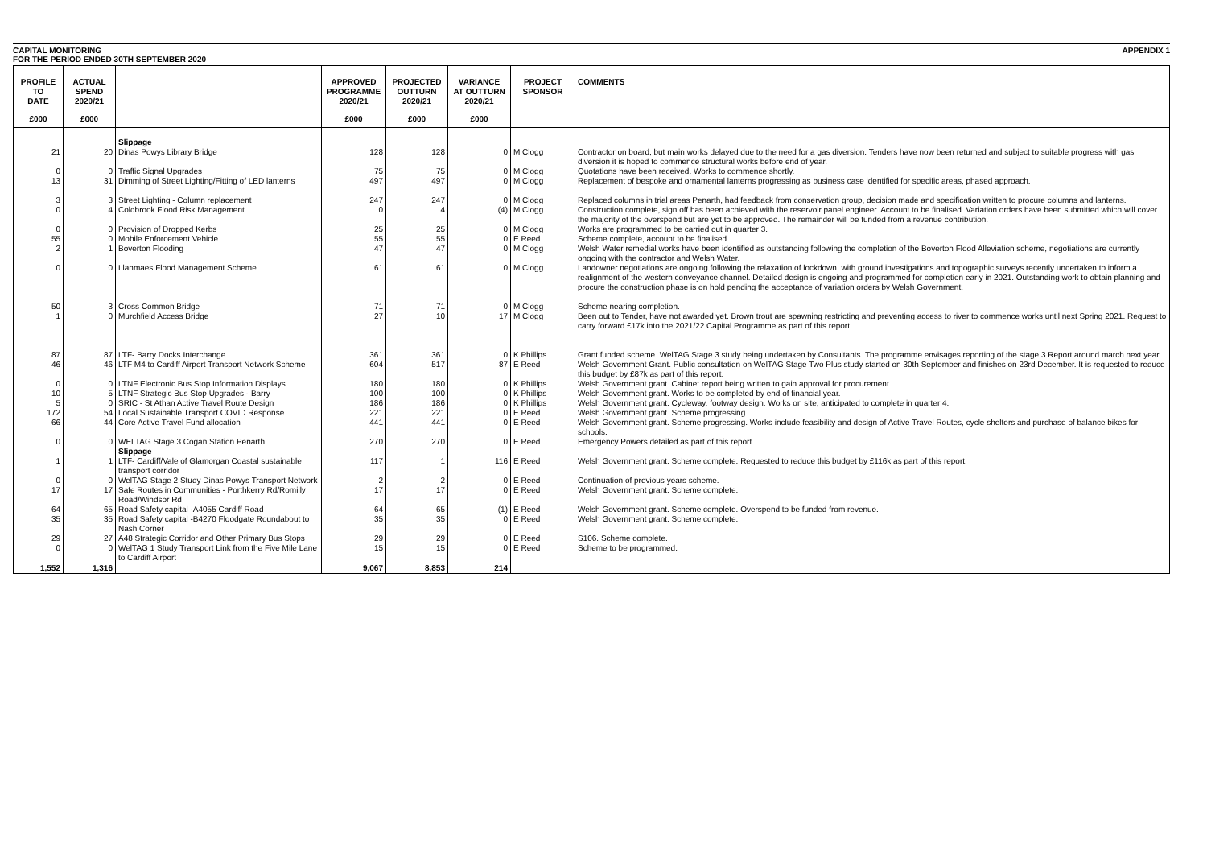CAPITAL MONITORING
FOR THE PERIOD ENDED 30TH SEPTEMBER 2020 APPENDIX 1
| PROFILE TO DATE | ACTUAL SPEND 2020/21 | | APPROVED PROGRAMME 2020/21 | PROJECTED OUTTURN 2020/21 | VARIANCE AT OUTTURN 2020/21 | PROJECT SPONSOR | COMMENTS |
| --- | --- | --- | --- | --- | --- | --- | --- |
| £000 | £000 | | £000 | £000 | £000 | | |
| | | Slippage | | | | | |
| 21 | 20 | Dinas Powys Library Bridge | 128 | 128 | 0 | M Clogg | Contractor on board, but main works delayed due to the need for a gas diversion. Tenders have now been returned and subject to suitable progress with gas diversion it is hoped to commence structural works before end of year. |
| 0 | 0 | Traffic Signal Upgrades | 75 | 75 | 0 | M Clogg | Quotations have been received. Works to commence shortly. |
| 13 | 31 | Dimming of Street Lighting/Fitting of LED lanterns | 497 | 497 | 0 | M Clogg | Replacement of bespoke and ornamental lanterns progressing as business case identified for specific areas, phased approach. |
| 3 | 3 | Street Lighting - Column replacement | 247 | 247 | 0 | M Clogg | Replaced columns in trial areas Penarth, had feedback from conservation group, decision made and specification written to procure columns and lanterns. |
| 0 | 4 | Coldbrook Flood Risk Management | 0 | 4 | (4) | M Clogg | Construction complete, sign off has been achieved with the reservoir panel engineer. Account to be finalised. Variation orders have been submitted which will cover the majority of the overspend but are yet to be approved. The remainder will be funded from a revenue contribution. |
| 0 | 0 | Provision of Dropped Kerbs | 25 | 25 | 0 | M Clogg | Works are programmed to be carried out in quarter 3. |
| 55 | 0 | Mobile Enforcement Vehicle | 55 | 55 | 0 | E Reed | Scheme complete, account to be finalised. |
| 2 | 1 | Boverton Flooding | 47 | 47 | 0 | M Clogg | Welsh Water remedial works have been identified as outstanding following the completion of the Boverton Flood Alleviation scheme, negotiations are currently ongoing with the contractor and Welsh Water. |
| 0 | 0 | Llanmaes Flood Management Scheme | 61 | 61 | 0 | M Clogg | Landowner negotiations are ongoing following the relaxation of lockdown, with ground investigations and topographic surveys recently undertaken to inform a realignment of the western conveyance channel. Detailed design is ongoing and programmed for completion early in 2021. Outstanding work to obtain planning and procure the construction phase is on hold pending the acceptance of variation orders by Welsh Government. |
| 50 | 3 | Cross Common Bridge | 71 | 71 | 0 | M Clogg | Scheme nearing completion. |
| 1 | 0 | Murchfield Access Bridge | 27 | 10 | 17 | M Clogg | Been out to Tender, have not awarded yet. Brown trout are spawning restricting and preventing access to river to commence works until next Spring 2021. Request to carry forward £17k into the 2021/22 Capital Programme as part of this report. |
| 87 | 87 | LTF- Barry Docks Interchange | 361 | 361 | 0 | K Phillips | Grant funded scheme. WelTAG Stage 3 study being undertaken by Consultants. The programme envisages reporting of the stage 3 Report around march next year. |
| 46 | 46 | LTF M4 to Cardiff Airport Transport Network Scheme | 604 | 517 | 87 | E Reed | Welsh Government Grant. Public consultation on WelTAG Stage Two Plus study started on 30th September and finishes on 23rd December. It is requested to reduce this budget by £87k as part of this report. |
| 0 | 0 | LTNF Electronic Bus Stop Information Displays | 180 | 180 | 0 | K Phillips | Welsh Government grant. Cabinet report being written to gain approval for procurement. |
| 10 | 5 | LTNF Strategic Bus Stop Upgrades - Barry | 100 | 100 | 0 | K Phillips | Welsh Government grant. Works to be completed by end of financial year. |
| 5 | 0 | SRIC - St Athan Active Travel Route Design | 186 | 186 | 0 | K Phillips | Welsh Government grant. Cycleway, footway design. Works on site, anticipated to complete in quarter 4. |
| 172 | 54 | Local Sustainable Transport COVID Response | 221 | 221 | 0 | E Reed | Welsh Government grant. Scheme progressing. |
| 66 | 44 | Core Active Travel Fund allocation | 441 | 441 | 0 | E Reed | Welsh Government grant. Scheme progressing. Works include feasibility and design of Active Travel Routes, cycle shelters and purchase of balance bikes for schools. |
| 0 | 0 | WELTAG Stage 3 Cogan Station Penarth Slippage | 270 | 270 | 0 | E Reed | Emergency Powers detailed as part of this report. |
| 1 | 1 | LTF- Cardiff/Vale of Glamorgan Coastal sustainable transport corridor | 117 | 1 | 116 | E Reed | Welsh Government grant. Scheme complete. Requested to reduce this budget by £116k as part of this report. |
| 0 | 0 | WelTAG Stage 2 Study Dinas Powys Transport Network | 2 | 2 | 0 | E Reed | Continuation of previous years scheme. |
| 17 | 17 | Safe Routes in Communities - Porthkerry Rd/Romilly Road/Windsor Rd | 17 | 17 | 0 | E Reed | Welsh Government grant. Scheme complete. |
| 64 | 65 | Road Safety capital -A4055 Cardiff Road | 64 | 65 | (1) | E Reed | Welsh Government grant. Scheme complete. Overspend to be funded from revenue. |
| 35 | 35 | Road Safety capital -B4270 Floodgate Roundabout to Nash Corner | 35 | 35 | 0 | E Reed | Welsh Government grant. Scheme complete. |
| 29 | 27 | A48 Strategic Corridor and Other Primary Bus Stops | 29 | 29 | 0 | E Reed | S106. Scheme complete. |
| 0 | 0 | WelTAG 1 Study Transport Link from the Five Mile Lane to Cardiff Airport | 15 | 15 | 0 | E Reed | Scheme to be programmed. |
| 1,552 | 1,316 | | 9,067 | 8,853 | 214 | | |